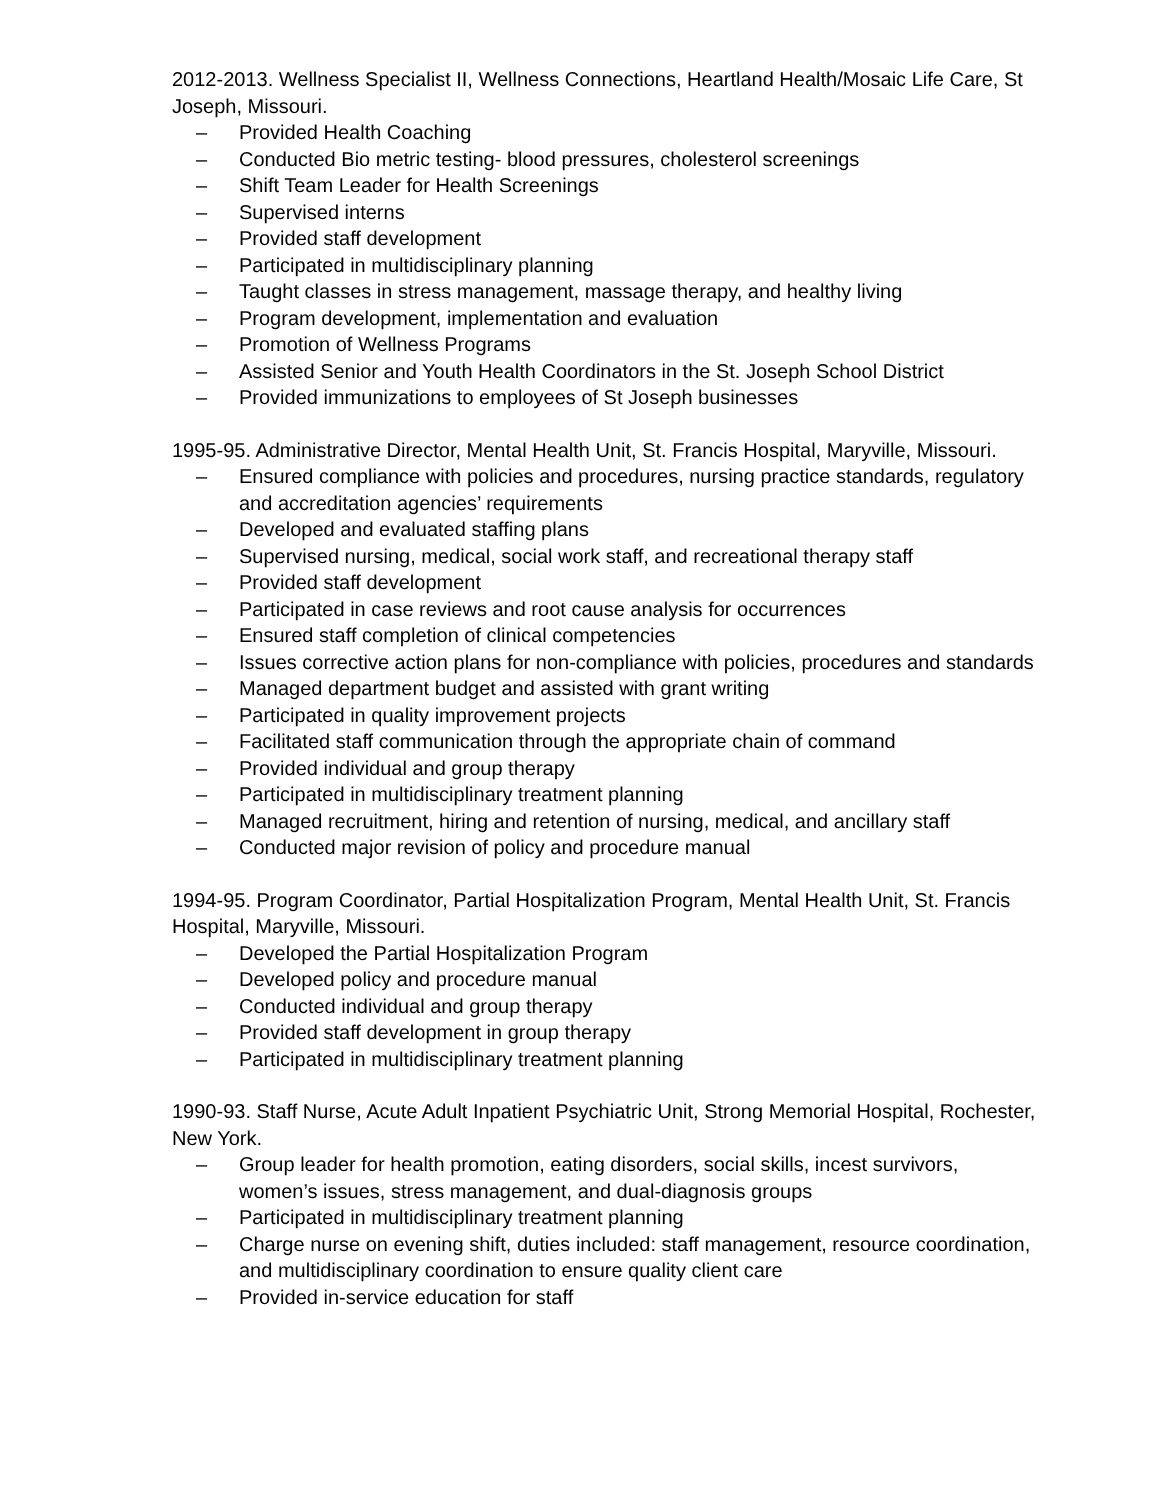2012-2013. Wellness Specialist II, Wellness Connections, Heartland Health/Mosaic Life Care, St Joseph, Missouri.
– Provided Health Coaching
– Conducted Bio metric testing- blood pressures, cholesterol screenings
– Shift Team Leader for Health Screenings
– Supervised interns
– Provided staff development
– Participated in multidisciplinary planning
– Taught classes in stress management, massage therapy, and healthy living
– Program development, implementation and evaluation
– Promotion of Wellness Programs
– Assisted Senior and Youth Health Coordinators in the St. Joseph School District
– Provided immunizations to employees of St Joseph businesses
1995-95. Administrative Director, Mental Health Unit, St. Francis Hospital, Maryville, Missouri.
– Ensured compliance with policies and procedures, nursing practice standards, regulatory and accreditation agencies’ requirements
– Developed and evaluated staffing plans
– Supervised nursing, medical, social work staff, and recreational therapy staff
– Provided staff development
– Participated in case reviews and root cause analysis for occurrences
– Ensured staff completion of clinical competencies
– Issues corrective action plans for non-compliance with policies, procedures and standards
– Managed department budget and assisted with grant writing
– Participated in quality improvement projects
– Facilitated staff communication through the appropriate chain of command
– Provided individual and group therapy
– Participated in multidisciplinary treatment planning
– Managed recruitment, hiring and retention of nursing, medical, and ancillary staff
– Conducted major revision of policy and procedure manual
1994-95. Program Coordinator, Partial Hospitalization Program, Mental Health Unit, St. Francis Hospital, Maryville, Missouri.
– Developed the Partial Hospitalization Program
– Developed policy and procedure manual
– Conducted individual and group therapy
– Provided staff development in group therapy
– Participated in multidisciplinary treatment planning
1990-93. Staff Nurse, Acute Adult Inpatient Psychiatric Unit, Strong Memorial Hospital, Rochester, New York.
– Group leader for health promotion, eating disorders, social skills, incest survivors, women’s issues, stress management, and dual-diagnosis groups
– Participated in multidisciplinary treatment planning
– Charge nurse on evening shift, duties included: staff management, resource coordination, and multidisciplinary coordination to ensure quality client care
– Provided in-service education for staff